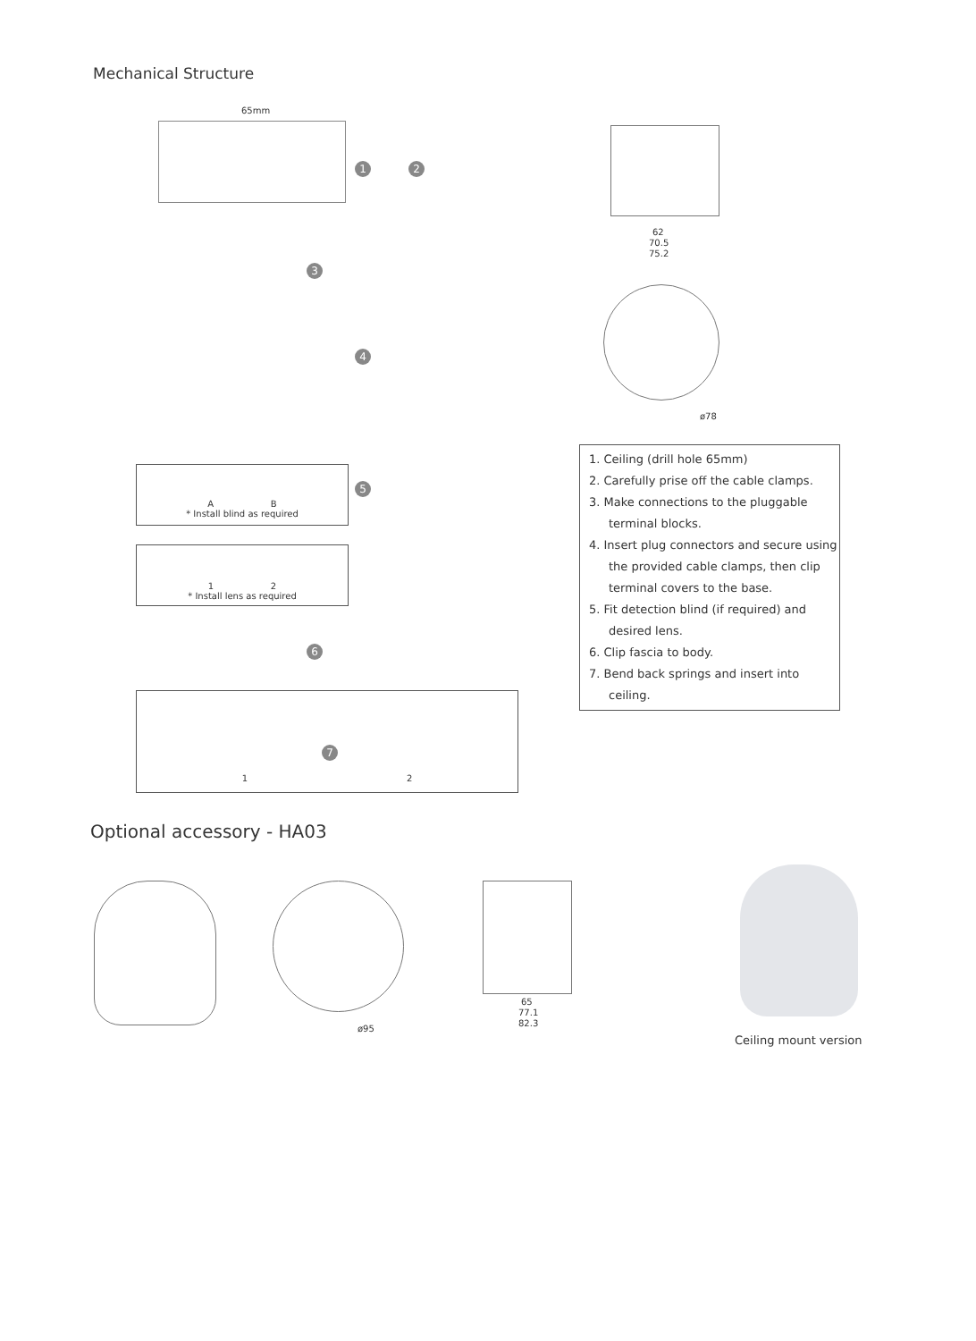Mechanical Structure
65mm
1 2
3
4
5
6
7
A B
* Install blind as required
1 2
* Install lens as required
1 2
62
70.5
75.2
ø78
1. Ceiling (drill hole 65mm)
2. Carefully prise off the cable clamps.
3. Make connections to the pluggable terminal blocks.
4. Insert plug connectors and secure using the provided cable clamps, then clip terminal covers to the base.
5. Fit detection blind (if required) and desired lens.
6. Clip fascia to body.
7. Bend back springs and insert into ceiling.
Optional accessory - HA03
ø95
65
77.1
82.3
Ceiling mount version